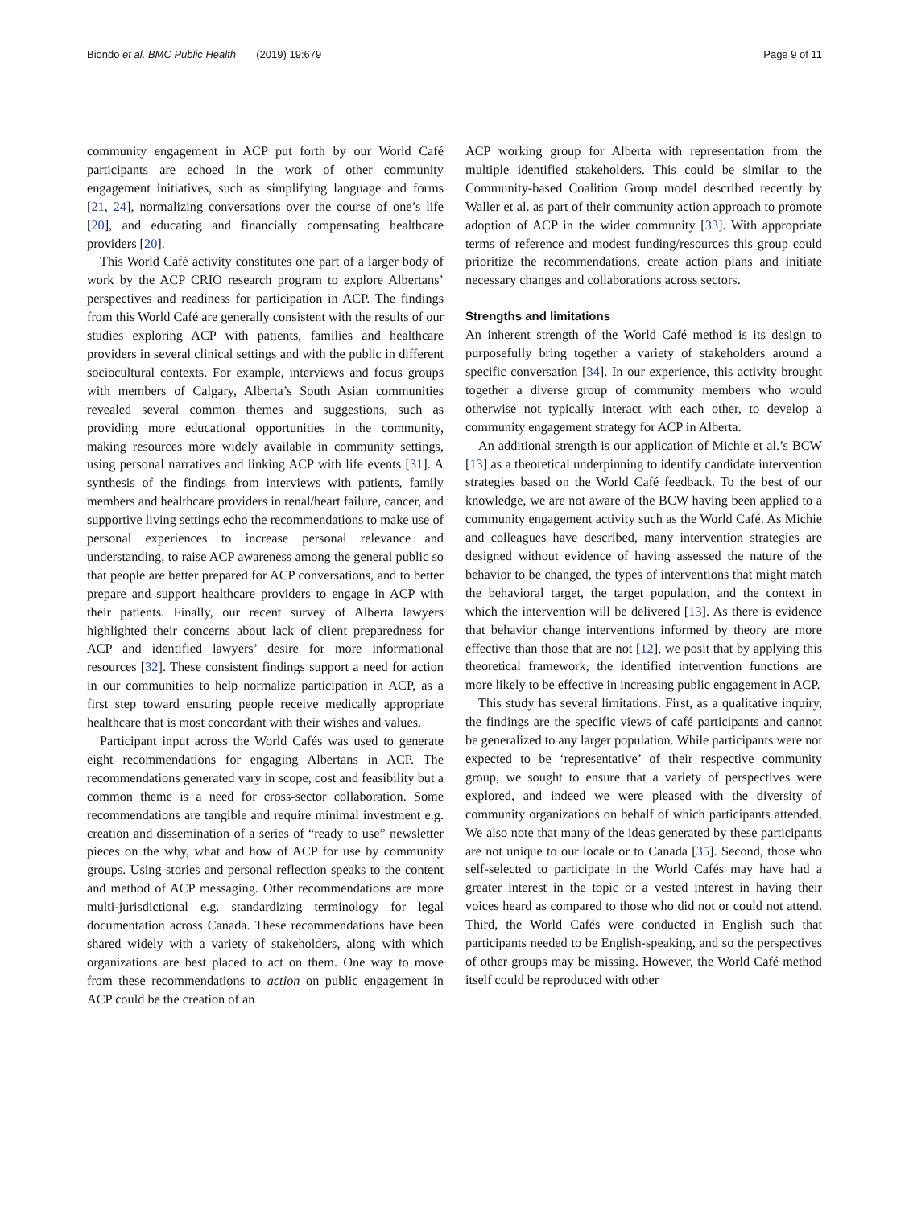Biondo et al. BMC Public Health (2019) 19:679
Page 9 of 11
community engagement in ACP put forth by our World Café participants are echoed in the work of other community engagement initiatives, such as simplifying language and forms [21, 24], normalizing conversations over the course of one’s life [20], and educating and financially compensating healthcare providers [20].
This World Café activity constitutes one part of a larger body of work by the ACP CRIO research program to explore Albertans’ perspectives and readiness for participation in ACP. The findings from this World Café are generally consistent with the results of our studies exploring ACP with patients, families and healthcare providers in several clinical settings and with the public in different sociocultural contexts. For example, interviews and focus groups with members of Calgary, Alberta’s South Asian communities revealed several common themes and suggestions, such as providing more educational opportunities in the community, making resources more widely available in community settings, using personal narratives and linking ACP with life events [31]. A synthesis of the findings from interviews with patients, family members and healthcare providers in renal/heart failure, cancer, and supportive living settings echo the recommendations to make use of personal experiences to increase personal relevance and understanding, to raise ACP awareness among the general public so that people are better prepared for ACP conversations, and to better prepare and support healthcare providers to engage in ACP with their patients. Finally, our recent survey of Alberta lawyers highlighted their concerns about lack of client preparedness for ACP and identified lawyers’ desire for more informational resources [32]. These consistent findings support a need for action in our communities to help normalize participation in ACP, as a first step toward ensuring people receive medically appropriate healthcare that is most concordant with their wishes and values.
Participant input across the World Cafés was used to generate eight recommendations for engaging Albertans in ACP. The recommendations generated vary in scope, cost and feasibility but a common theme is a need for cross-sector collaboration. Some recommendations are tangible and require minimal investment e.g. creation and dissemination of a series of “ready to use” newsletter pieces on the why, what and how of ACP for use by community groups. Using stories and personal reflection speaks to the content and method of ACP messaging. Other recommendations are more multi-jurisdictional e.g. standardizing terminology for legal documentation across Canada. These recommendations have been shared widely with a variety of stakeholders, along with which organizations are best placed to act on them. One way to move from these recommendations to action on public engagement in ACP could be the creation of an
ACP working group for Alberta with representation from the multiple identified stakeholders. This could be similar to the Community-based Coalition Group model described recently by Waller et al. as part of their community action approach to promote adoption of ACP in the wider community [33]. With appropriate terms of reference and modest funding/resources this group could prioritize the recommendations, create action plans and initiate necessary changes and collaborations across sectors.
Strengths and limitations
An inherent strength of the World Café method is its design to purposefully bring together a variety of stakeholders around a specific conversation [34]. In our experience, this activity brought together a diverse group of community members who would otherwise not typically interact with each other, to develop a community engagement strategy for ACP in Alberta.
An additional strength is our application of Michie et al.’s BCW [13] as a theoretical underpinning to identify candidate intervention strategies based on the World Café feedback. To the best of our knowledge, we are not aware of the BCW having been applied to a community engagement activity such as the World Café. As Michie and colleagues have described, many intervention strategies are designed without evidence of having assessed the nature of the behavior to be changed, the types of interventions that might match the behavioral target, the target population, and the context in which the intervention will be delivered [13]. As there is evidence that behavior change interventions informed by theory are more effective than those that are not [12], we posit that by applying this theoretical framework, the identified intervention functions are more likely to be effective in increasing public engagement in ACP.
This study has several limitations. First, as a qualitative inquiry, the findings are the specific views of café participants and cannot be generalized to any larger population. While participants were not expected to be ‘representative’ of their respective community group, we sought to ensure that a variety of perspectives were explored, and indeed we were pleased with the diversity of community organizations on behalf of which participants attended. We also note that many of the ideas generated by these participants are not unique to our locale or to Canada [35]. Second, those who self-selected to participate in the World Cafés may have had a greater interest in the topic or a vested interest in having their voices heard as compared to those who did not or could not attend. Third, the World Cafés were conducted in English such that participants needed to be English-speaking, and so the perspectives of other groups may be missing. However, the World Café method itself could be reproduced with other